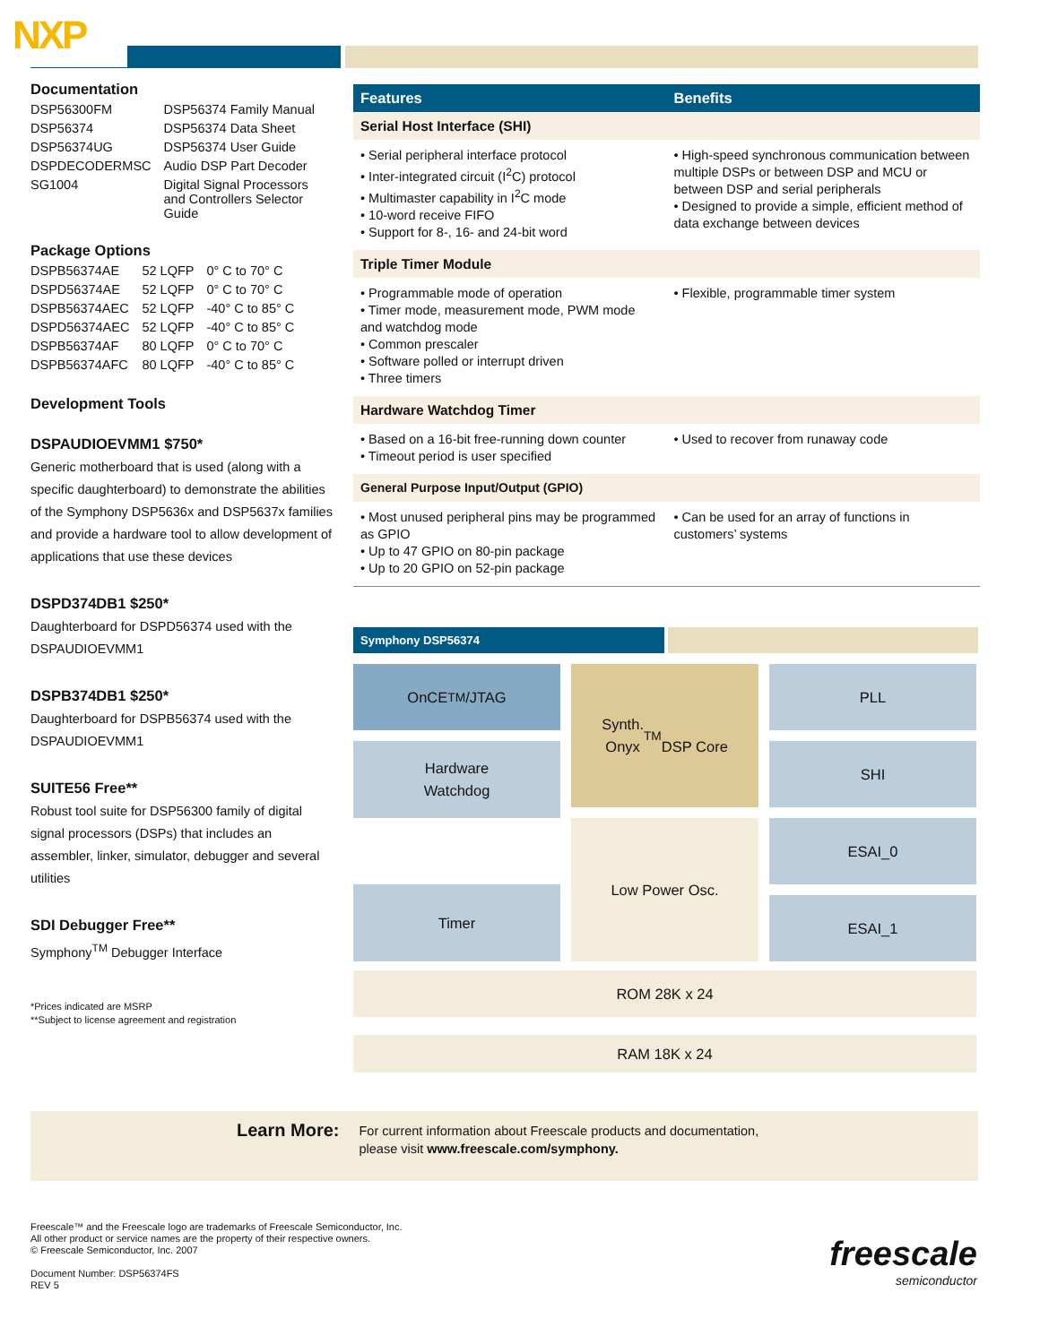NXP
Documentation
| DSP56300FM | DSP56374 Family Manual |
| DSP56374 | DSP56374 Data Sheet |
| DSP56374UG | DSP56374 User Guide |
| DSPDECODERMSC | Audio DSP Part Decoder |
| SG1004 | Digital Signal Processors and Controllers Selector Guide |
Package Options
| DSPB56374AE | 52 LQFP | 0° C to 70° C |
| DSPD56374AE | 52 LQFP | 0° C to 70° C |
| DSPB56374AEC | 52 LQFP | -40° C to 85° C |
| DSPD56374AEC | 52 LQFP | -40° C to 85° C |
| DSPB56374AF | 80 LQFP | 0° C to 70° C |
| DSPB56374AFC | 80 LQFP | -40° C to 85° C |
Development Tools
DSPAUDIOEVMM1 $750*
Generic motherboard that is used (along with a specific daughterboard) to demonstrate the abilities of the Symphony DSP5636x and DSP5637x families and provide a hardware tool to allow development of applications that use these devices
DSPD374DB1 $250*
Daughterboard for DSPD56374 used with the DSPAUDIOEVMM1
DSPB374DB1 $250*
Daughterboard for DSPB56374 used with the DSPAUDIOEVMM1
SUITE56 Free**
Robust tool suite for DSP56300 family of digital signal processors (DSPs) that includes an assembler, linker, simulator, debugger and several utilities
SDI Debugger Free**
Symphony<sup>TM</sup> Debugger Interface
*Prices indicated are MSRP
**Subject to license agreement and registration
| Features | Benefits |
| --- | --- |
| Serial Host Interface (SHI) | |
| • Serial peripheral interface protocol • Inter-integrated circuit (I<sup>2</sup>C) protocol • Multimaster capability in I<sup>2</sup>C mode • 10-word receive FIFO • Support for 8-, 16- and 24-bit word | • High-speed synchronous communication between multiple DSPs or between DSP and MCU or between DSP and serial peripherals • Designed to provide a simple, efficient method of data exchange between devices |
| Triple Timer Module | |
| • Programmable mode of operation • Timer mode, measurement mode, PWM mode and watchdog mode • Common prescaler • Software polled or interrupt driven • Three timers | • Flexible, programmable timer system |
| Hardware Watchdog Timer | |
| • Based on a 16-bit free-running down counter • Timeout period is user specified | • Used to recover from runaway code |
| General Purpose Input/Output (GPIO) | |
| • Most unused peripheral pins may be programmed as GPIO • Up to 47 GPIO on 80-pin package • Up to 20 GPIO on 52-pin package | • Can be used for an array of functions in customers’ systems |
Symphony DSP56374
OnCE<sup>TM</sup>/JTAG
Synth.
Onyx<sup>TM</sup>
DSP Core
PLL
Hardware
Watchdog
SHI
Low Power Osc.
Timer
ESAI_0
ESAI_1
ROM 28K x 24
RAM 18K x 24
Learn More: For current information about Freescale products and documentation,
please visit www.freescale.com/symphony.
Freescale™ and the Freescale logo are trademarks of Freescale Semiconductor, Inc.
All other product or service names are the property of their respective owners.
© Freescale Semiconductor, Inc. 2007
Document Number: DSP56374FS
REV 5
freescale
semiconductor